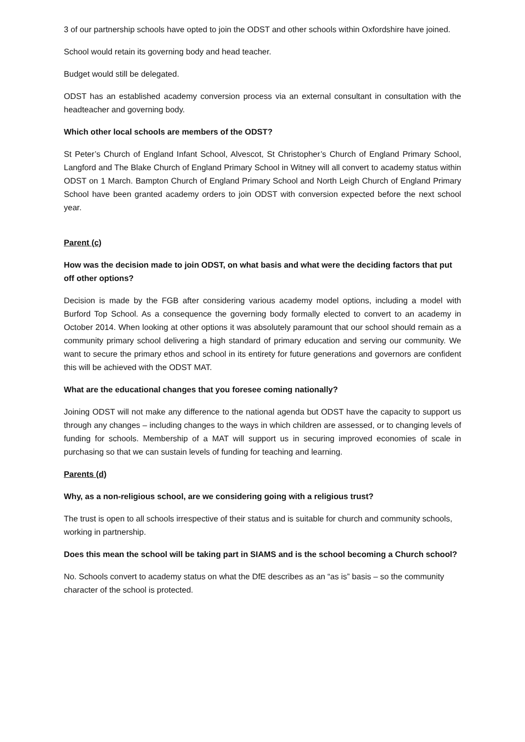3 of our partnership schools have opted to join the ODST and other schools within Oxfordshire have joined.
School would retain its governing body and head teacher.
Budget would still be delegated.
ODST has an established academy conversion process via an external consultant in consultation with the headteacher and governing body.
Which other local schools are members of the ODST?
St Peter’s Church of England Infant School, Alvescot, St Christopher’s Church of England Primary School, Langford and The Blake Church of England Primary School in Witney will all convert to academy status within ODST on 1 March. Bampton Church of England Primary School and North Leigh Church of England Primary School have been granted academy orders to join ODST with conversion expected before the next school year.
Parent (c)
How was the decision made to join ODST, on what basis and what were the deciding factors that put off other options?
Decision is made by the FGB after considering various academy model options, including a model with Burford Top School. As a consequence the governing body formally elected to convert to an academy in October 2014. When looking at other options it was absolutely paramount that our school should remain as a community primary school delivering a high standard of primary education and serving our community. We want to secure the primary ethos and school in its entirety for future generations and governors are confident this will be achieved with the ODST MAT.
What are the educational changes that you foresee coming nationally?
Joining ODST will not make any difference to the national agenda but ODST have the capacity to support us through any changes – including changes to the ways in which children are assessed, or to changing levels of funding for schools. Membership of a MAT will support us in securing improved economies of scale in purchasing so that we can sustain levels of funding for teaching and learning.
Parents (d)
Why, as a non-religious school, are we considering going with a religious trust?
The trust is open to all schools irrespective of their status and is suitable for church and community schools, working in partnership.
Does this mean the school will be taking part in SIAMS and is the school becoming a Church school?
No. Schools convert to academy status on what the DfE describes as an “as is” basis – so the community character of the school is protected.